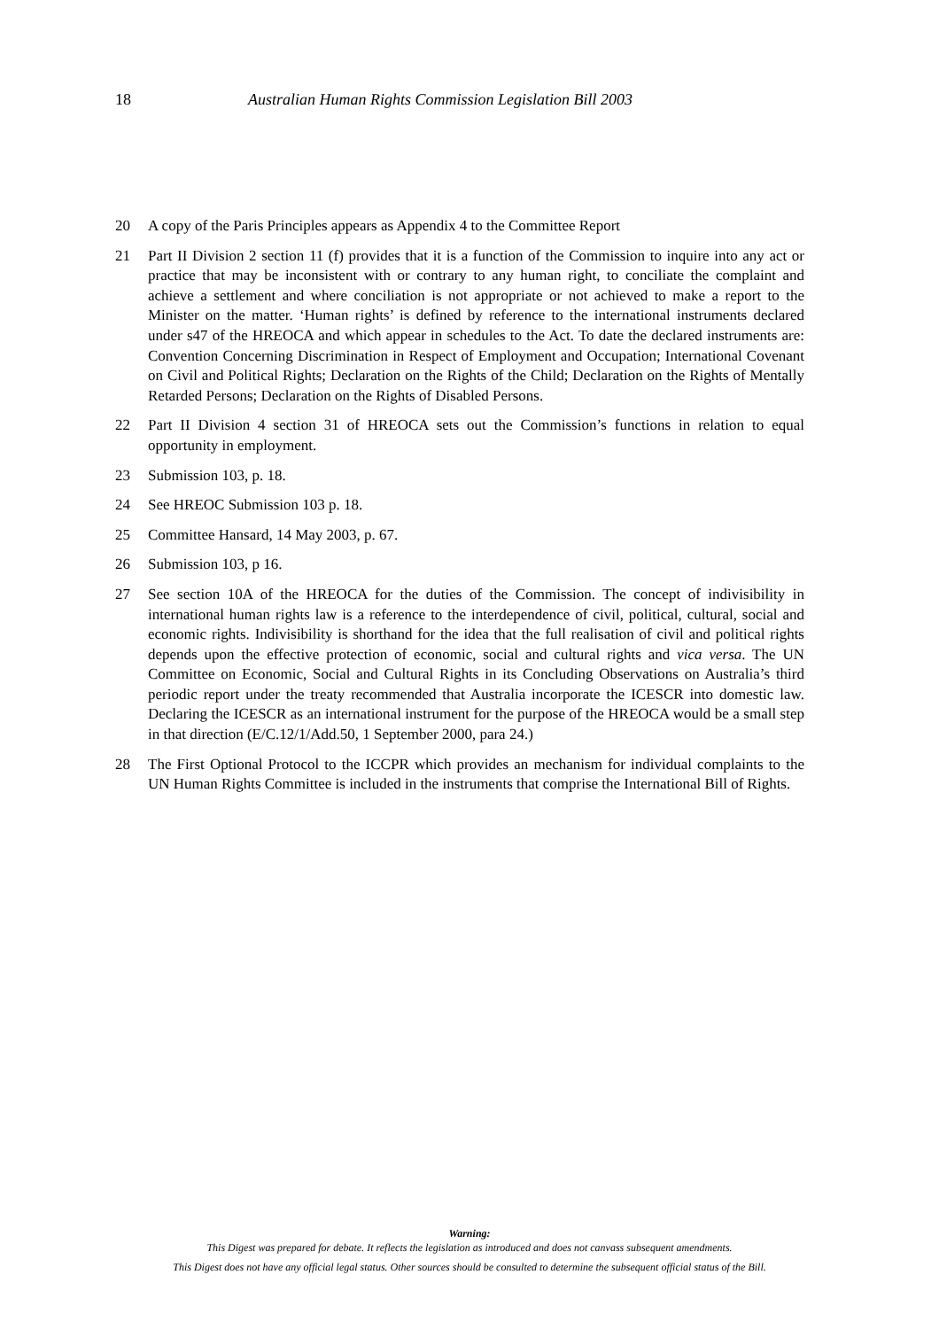18 Australian Human Rights Commission Legislation Bill 2003
20 A copy of the Paris Principles appears as Appendix 4 to the Committee Report
21 Part II Division 2 section 11 (f) provides that it is a function of the Commission to inquire into any act or practice that may be inconsistent with or contrary to any human right, to conciliate the complaint and achieve a settlement and where conciliation is not appropriate or not achieved to make a report to the Minister on the matter. ‘Human rights’ is defined by reference to the international instruments declared under s47 of the HREOCA and which appear in schedules to the Act. To date the declared instruments are: Convention Concerning Discrimination in Respect of Employment and Occupation; International Covenant on Civil and Political Rights; Declaration on the Rights of the Child; Declaration on the Rights of Mentally Retarded Persons; Declaration on the Rights of Disabled Persons.
22 Part II Division 4 section 31 of HREOCA sets out the Commission’s functions in relation to equal opportunity in employment.
23 Submission 103, p. 18.
24 See HREOC Submission 103 p. 18.
25 Committee Hansard, 14 May 2003, p. 67.
26 Submission 103, p 16.
27 See section 10A of the HREOCA for the duties of the Commission. The concept of indivisibility in international human rights law is a reference to the interdependence of civil, political, cultural, social and economic rights. Indivisibility is shorthand for the idea that the full realisation of civil and political rights depends upon the effective protection of economic, social and cultural rights and vica versa. The UN Committee on Economic, Social and Cultural Rights in its Concluding Observations on Australia’s third periodic report under the treaty recommended that Australia incorporate the ICESCR into domestic law. Declaring the ICESCR as an international instrument for the purpose of the HREOCA would be a small step in that direction (E/C.12/1/Add.50, 1 September 2000, para 24.)
28 The First Optional Protocol to the ICCPR which provides an mechanism for individual complaints to the UN Human Rights Committee is included in the instruments that comprise the International Bill of Rights.
Warning:
This Digest was prepared for debate. It reflects the legislation as introduced and does not canvass subsequent amendments.
This Digest does not have any official legal status. Other sources should be consulted to determine the subsequent official status of the Bill.